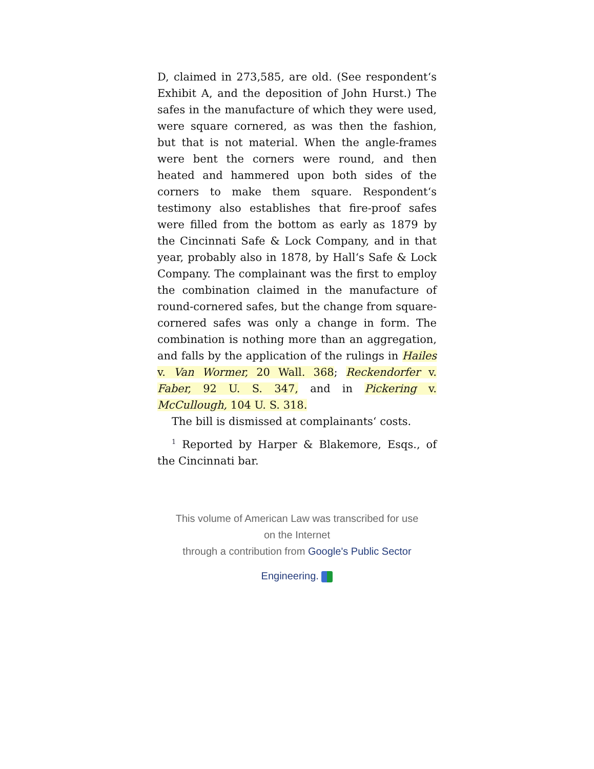D, claimed in 273,585, are old. (See respondent‘s Exhibit A, and the deposition of John Hurst.) The safes in the manufacture of which they were used, were square cornered, as was then the fashion, but that is not material. When the angle-frames were bent the corners were round, and then heated and hammered upon both sides of the corners to make them square. Respondent‘s testimony also establishes that fire-proof safes were filled from the bottom as early as 1879 by the Cincinnati Safe & Lock Company, and in that year, probably also in 1878, by Hall‘s Safe & Lock Company. The complainant was the first to employ the combination claimed in the manufacture of round-cornered safes, but the change from square-cornered safes was only a change in form. The combination is nothing more than an aggregation, and falls by the application of the rulings in Hailes v. Van Wormer, 20 Wall. 368; Reckendorfer v. Faber, 92 U. S. 347, and in Pickering v. McCullough, 104 U. S. 318.
The bill is dismissed at complainants‘ costs.
<sup>1</sup> Reported by Harper & Blakemore, Esqs., of the Cincinnati bar.
This volume of American Law was transcribed for use on the Internet
through a contribution from Google's Public Sector
Engineering.